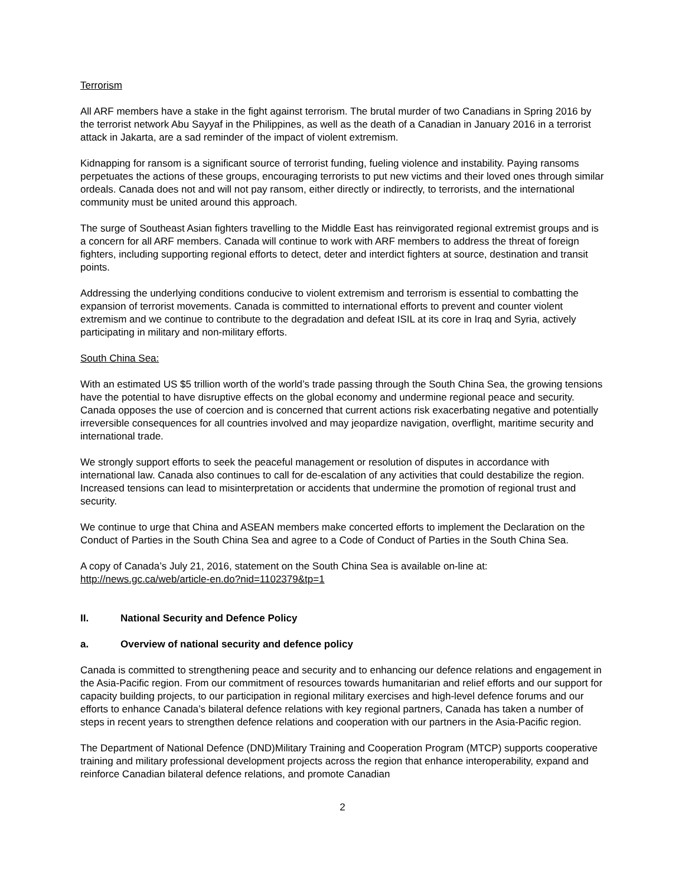Terrorism
All ARF members have a stake in the fight against terrorism. The brutal murder of two Canadians in Spring 2016 by the terrorist network Abu Sayyaf in the Philippines, as well as the death of a Canadian in January 2016 in a terrorist attack in Jakarta, are a sad reminder of the impact of violent extremism.
Kidnapping for ransom is a significant source of terrorist funding, fueling violence and instability. Paying ransoms perpetuates the actions of these groups, encouraging terrorists to put new victims and their loved ones through similar ordeals. Canada does not and will not pay ransom, either directly or indirectly, to terrorists, and the international community must be united around this approach.
The surge of Southeast Asian fighters travelling to the Middle East has reinvigorated regional extremist groups and is a concern for all ARF members. Canada will continue to work with ARF members to address the threat of foreign fighters, including supporting regional efforts to detect, deter and interdict fighters at source, destination and transit points.
Addressing the underlying conditions conducive to violent extremism and terrorism is essential to combatting the expansion of terrorist movements. Canada is committed to international efforts to prevent and counter violent extremism and we continue to contribute to the degradation and defeat ISIL at its core in Iraq and Syria, actively participating in military and non-military efforts.
South China Sea:
With an estimated US $5 trillion worth of the world’s trade passing through the South China Sea, the growing tensions have the potential to have disruptive effects on the global economy and undermine regional peace and security. Canada opposes the use of coercion and is concerned that current actions risk exacerbating negative and potentially irreversible consequences for all countries involved and may jeopardize navigation, overflight, maritime security and international trade.
We strongly support efforts to seek the peaceful management or resolution of disputes in accordance with international law. Canada also continues to call for de-escalation of any activities that could destabilize the region. Increased tensions can lead to misinterpretation or accidents that undermine the promotion of regional trust and security.
We continue to urge that China and ASEAN members make concerted efforts to implement the Declaration on the Conduct of Parties in the South China Sea and agree to a Code of Conduct of Parties in the South China Sea.
A copy of Canada’s July 21, 2016, statement on the South China Sea is available on-line at:
http://news.gc.ca/web/article-en.do?nid=1102379&tp=1
II. National Security and Defence Policy
a. Overview of national security and defence policy
Canada is committed to strengthening peace and security and to enhancing our defence relations and engagement in the Asia-Pacific region. From our commitment of resources towards humanitarian and relief efforts and our support for capacity building projects, to our participation in regional military exercises and high-level defence forums and our efforts to enhance Canada’s bilateral defence relations with key regional partners, Canada has taken a number of steps in recent years to strengthen defence relations and cooperation with our partners in the Asia-Pacific region.
The Department of National Defence (DND)Military Training and Cooperation Program (MTCP) supports cooperative training and military professional development projects across the region that enhance interoperability, expand and reinforce Canadian bilateral defence relations, and promote Canadian
2